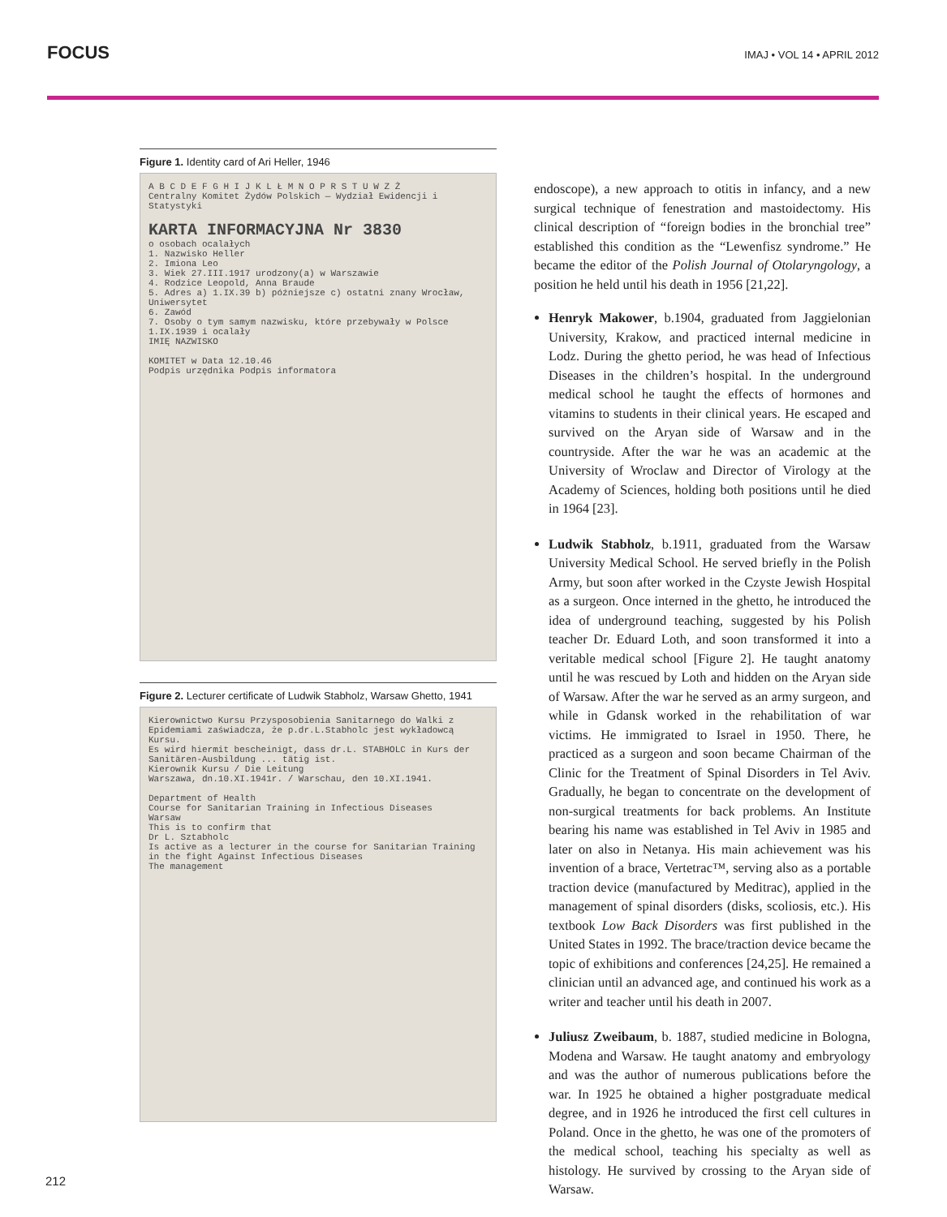FOCUS IMAJ • VOL 14 • APRIL 2012
Figure 1. Identity card of Ari Heller, 1946
A B C D E F G H I J K L Ł M N O P R S T U W Z Ż
Centralny Komitet Żydów Polskich — Wydział Ewidencji i Statystyki
KARTA INFORMACYJNA Nr 3830
o osobach ocalałych
1. Nazwisko Heller
2. Imiona Leo
3. Wiek 27.III.1917 urodzony(a) w Warszawie
4. Rodzice Leopold, Anna Braude
5. Adres a) 1.IX.39 b) późniejsze c) ostatni znany Wrocław, Uniwersytet
6. Zawód
7. Osoby o tym samym nazwisku, które przebywały w Polsce 1.IX.1939 i ocalały
IMIĘ NAZWISKO
KOMITET w Data 12.10.46
Podpis urzędnika Podpis informatora
Figure 2. Lecturer certificate of Ludwik Stabholz, Warsaw Ghetto, 1941
Kierownictwo Kursu Przysposobienia Sanitarnego do Walki z Epidemiami zaświadcza, że p.dr.L.Stabholc jest wykładowcą Kursu.
Es wird hiermit bescheinigt, dass dr.L. STABHOLC in Kurs der Sanitären-Ausbildung ... tätig ist.
Kierownik Kursu / Die Leitung
Warszawa, dn.10.XI.1941r. / Warschau, den 10.XI.1941.
Department of Health
Course for Sanitarian Training in Infectious Diseases
Warsaw
This is to confirm that
Dr L. Sztabholc
Is active as a lecturer in the course for Sanitarian Training in the fight Against Infectious Diseases
The management
endoscope), a new approach to otitis in infancy, and a new surgical technique of fenestration and mastoidectomy. His clinical description of “foreign bodies in the bronchial tree” established this condition as the “Lewenfisz syndrome.” He became the editor of the Polish Journal of Otolaryngology, a position he held until his death in 1956 [21,22].
Henryk Makower, b.1904, graduated from Jaggielonian University, Krakow, and practiced internal medicine in Lodz. During the ghetto period, he was head of Infectious Diseases in the children’s hospital. In the underground medical school he taught the effects of hormones and vitamins to students in their clinical years. He escaped and survived on the Aryan side of Warsaw and in the countryside. After the war he was an academic at the University of Wroclaw and Director of Virology at the Academy of Sciences, holding both positions until he died in 1964 [23].
Ludwik Stabholz, b.1911, graduated from the Warsaw University Medical School. He served briefly in the Polish Army, but soon after worked in the Czyste Jewish Hospital as a surgeon. Once interned in the ghetto, he introduced the idea of underground teaching, suggested by his Polish teacher Dr. Eduard Loth, and soon transformed it into a veritable medical school [Figure 2]. He taught anatomy until he was rescued by Loth and hidden on the Aryan side of Warsaw. After the war he served as an army surgeon, and while in Gdansk worked in the rehabilitation of war victims. He immigrated to Israel in 1950. There, he practiced as a surgeon and soon became Chairman of the Clinic for the Treatment of Spinal Disorders in Tel Aviv. Gradually, he began to concentrate on the development of non-surgical treatments for back problems. An Institute bearing his name was established in Tel Aviv in 1985 and later on also in Netanya. His main achievement was his invention of a brace, Vertetrac™, serving also as a portable traction device (manufactured by Meditrac), applied in the management of spinal disorders (disks, scoliosis, etc.). His textbook Low Back Disorders was first published in the United States in 1992. The brace/traction device became the topic of exhibitions and conferences [24,25]. He remained a clinician until an advanced age, and continued his work as a writer and teacher until his death in 2007.
Juliusz Zweibaum, b. 1887, studied medicine in Bologna, Modena and Warsaw. He taught anatomy and embryology and was the author of numerous publications before the war. In 1925 he obtained a higher postgraduate medical degree, and in 1926 he introduced the first cell cultures in Poland. Once in the ghetto, he was one of the promoters of the medical school, teaching his specialty as well as histology. He survived by crossing to the Aryan side of Warsaw.
212